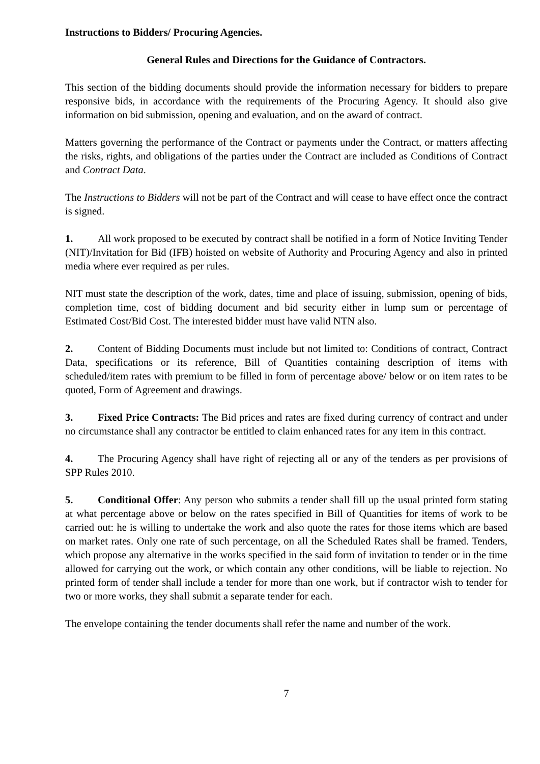Instructions to Bidders/ Procuring Agencies.
General Rules and Directions for the Guidance of Contractors.
This section of the bidding documents should provide the information necessary for bidders to prepare responsive bids, in accordance with the requirements of the Procuring Agency. It should also give information on bid submission, opening and evaluation, and on the award of contract.
Matters governing the performance of the Contract or payments under the Contract, or matters affecting the risks, rights, and obligations of the parties under the Contract are included as Conditions of Contract and Contract Data.
The Instructions to Bidders will not be part of the Contract and will cease to have effect once the contract is signed.
1. All work proposed to be executed by contract shall be notified in a form of Notice Inviting Tender (NIT)/Invitation for Bid (IFB) hoisted on website of Authority and Procuring Agency and also in printed media where ever required as per rules.
NIT must state the description of the work, dates, time and place of issuing, submission, opening of bids, completion time, cost of bidding document and bid security either in lump sum or percentage of Estimated Cost/Bid Cost. The interested bidder must have valid NTN also.
2. Content of Bidding Documents must include but not limited to: Conditions of contract, Contract Data, specifications or its reference, Bill of Quantities containing description of items with scheduled/item rates with premium to be filled in form of percentage above/ below or on item rates to be quoted, Form of Agreement and drawings.
3. Fixed Price Contracts: The Bid prices and rates are fixed during currency of contract and under no circumstance shall any contractor be entitled to claim enhanced rates for any item in this contract.
4. The Procuring Agency shall have right of rejecting all or any of the tenders as per provisions of SPP Rules 2010.
5. Conditional Offer: Any person who submits a tender shall fill up the usual printed form stating at what percentage above or below on the rates specified in Bill of Quantities for items of work to be carried out: he is willing to undertake the work and also quote the rates for those items which are based on market rates. Only one rate of such percentage, on all the Scheduled Rates shall be framed. Tenders, which propose any alternative in the works specified in the said form of invitation to tender or in the time allowed for carrying out the work, or which contain any other conditions, will be liable to rejection. No printed form of tender shall include a tender for more than one work, but if contractor wish to tender for two or more works, they shall submit a separate tender for each.
The envelope containing the tender documents shall refer the name and number of the work.
7